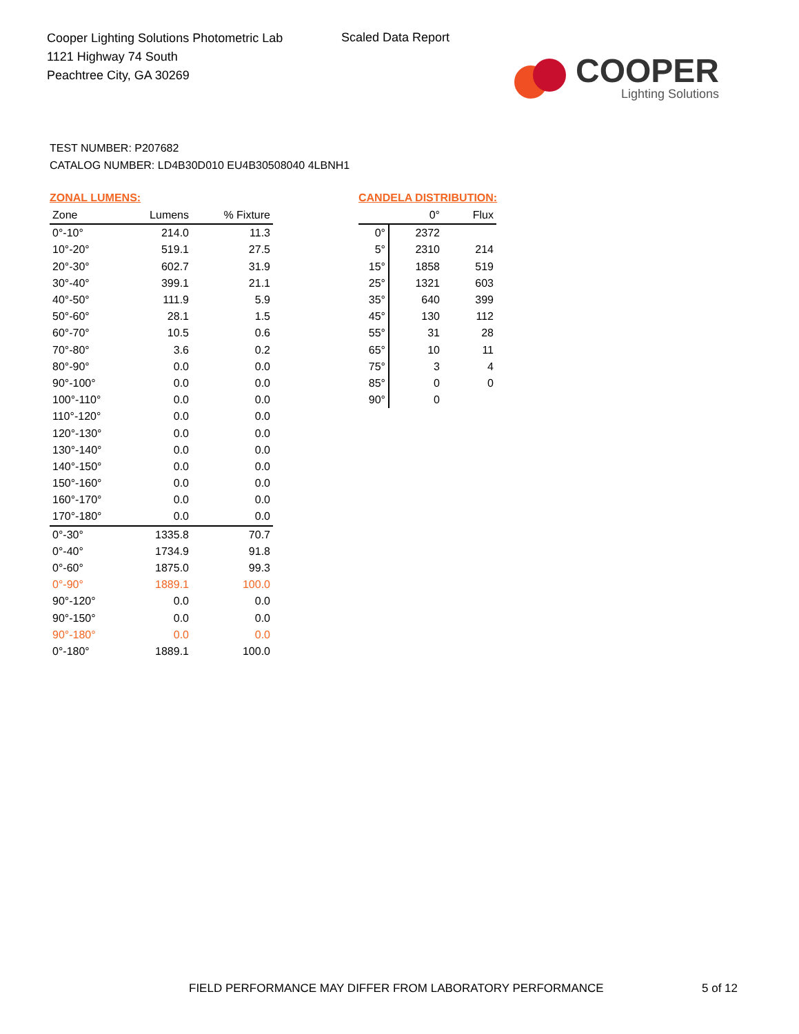Cooper Lighting Solutions Photometric Lab
1121 Highway 74 South
Peachtree City, GA 30269
Scaled Data Report
COOPER
Lighting Solutions
TEST NUMBER: P207682
CATALOG NUMBER: LD4B30D010 EU4B30508040 4LBNH1
ZONAL LUMENS:
| Zone | Lumens | % Fixture |
| --- | --- | --- |
| 0°-10° | 214.0 | 11.3 |
| 10°-20° | 519.1 | 27.5 |
| 20°-30° | 602.7 | 31.9 |
| 30°-40° | 399.1 | 21.1 |
| 40°-50° | 111.9 | 5.9 |
| 50°-60° | 28.1 | 1.5 |
| 60°-70° | 10.5 | 0.6 |
| 70°-80° | 3.6 | 0.2 |
| 80°-90° | 0.0 | 0.0 |
| 90°-100° | 0.0 | 0.0 |
| 100°-110° | 0.0 | 0.0 |
| 110°-120° | 0.0 | 0.0 |
| 120°-130° | 0.0 | 0.0 |
| 130°-140° | 0.0 | 0.0 |
| 140°-150° | 0.0 | 0.0 |
| 150°-160° | 0.0 | 0.0 |
| 160°-170° | 0.0 | 0.0 |
| 170°-180° | 0.0 | 0.0 |
| 0°-30° | 1335.8 | 70.7 |
| 0°-40° | 1734.9 | 91.8 |
| 0°-60° | 1875.0 | 99.3 |
| 0°-90° | 1889.1 | 100.0 |
| 90°-120° | 0.0 | 0.0 |
| 90°-150° | 0.0 | 0.0 |
| 90°-180° | 0.0 | 0.0 |
| 0°-180° | 1889.1 | 100.0 |
CANDELA DISTRIBUTION:
| | 0° | Flux |
| --- | --- | --- |
| 0° | 2372 | |
| 5° | 2310 | 214 |
| 15° | 1858 | 519 |
| 25° | 1321 | 603 |
| 35° | 640 | 399 |
| 45° | 130 | 112 |
| 55° | 31 | 28 |
| 65° | 10 | 11 |
| 75° | 3 | 4 |
| 85° | 0 | 0 |
| 90° | 0 | |
FIELD PERFORMANCE MAY DIFFER FROM LABORATORY PERFORMANCE
5 of 12